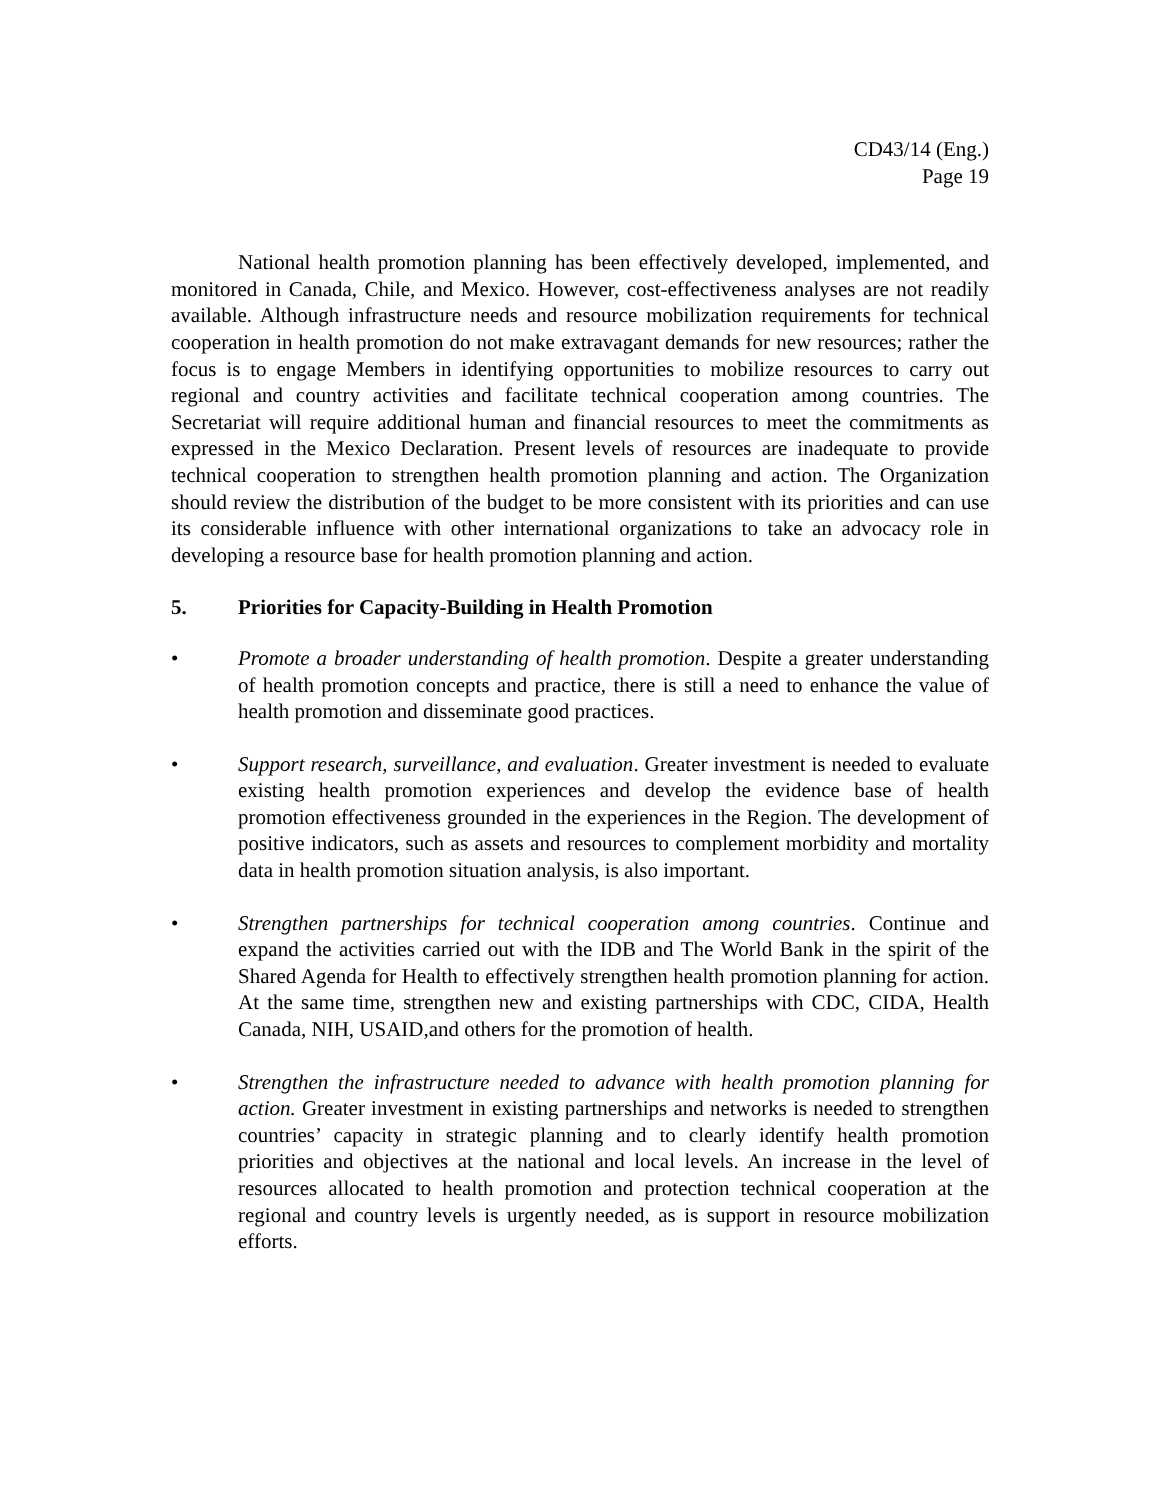CD43/14 (Eng.)
Page 19
National health promotion planning has been effectively developed, implemented, and monitored in Canada, Chile, and Mexico. However, cost-effectiveness analyses are not readily available. Although infrastructure needs and resource mobilization requirements for technical cooperation in health promotion do not make extravagant demands for new resources; rather the focus is to engage Members in identifying opportunities to mobilize resources to carry out regional and country activities and facilitate technical cooperation among countries. The Secretariat will require additional human and financial resources to meet the commitments as expressed in the Mexico Declaration. Present levels of resources are inadequate to provide technical cooperation to strengthen health promotion planning and action. The Organization should review the distribution of the budget to be more consistent with its priorities and can use its considerable influence with other international organizations to take an advocacy role in developing a resource base for health promotion planning and action.
5. Priorities for Capacity-Building in Health Promotion
• Promote a broader understanding of health promotion. Despite a greater understanding of health promotion concepts and practice, there is still a need to enhance the value of health promotion and disseminate good practices.
• Support research, surveillance, and evaluation. Greater investment is needed to evaluate existing health promotion experiences and develop the evidence base of health promotion effectiveness grounded in the experiences in the Region. The development of positive indicators, such as assets and resources to complement morbidity and mortality data in health promotion situation analysis, is also important.
• Strengthen partnerships for technical cooperation among countries. Continue and expand the activities carried out with the IDB and The World Bank in the spirit of the Shared Agenda for Health to effectively strengthen health promotion planning for action. At the same time, strengthen new and existing partnerships with CDC, CIDA, Health Canada, NIH, USAID,and others for the promotion of health.
• Strengthen the infrastructure needed to advance with health promotion planning for action. Greater investment in existing partnerships and networks is needed to strengthen countries’ capacity in strategic planning and to clearly identify health promotion priorities and objectives at the national and local levels. An increase in the level of resources allocated to health promotion and protection technical cooperation at the regional and country levels is urgently needed, as is support in resource mobilization efforts.